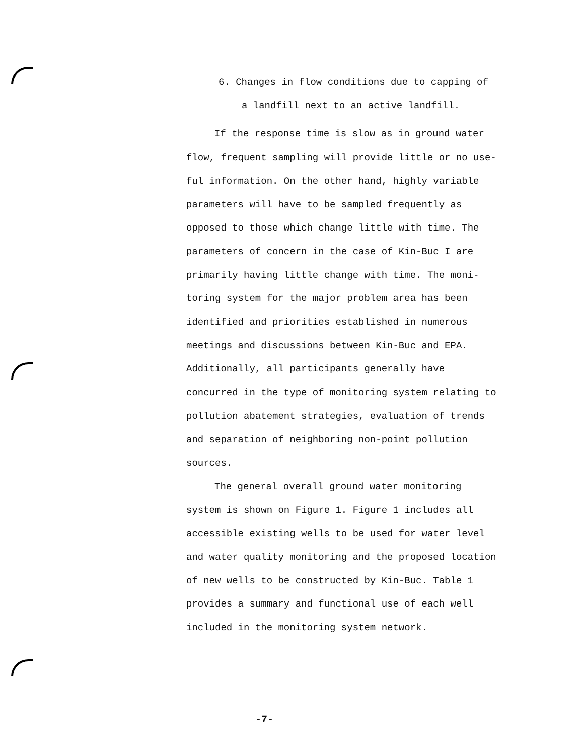6. Changes in flow conditions due to capping of a landfill next to an active landfill.
If the response time is slow as in ground water flow, frequent sampling will provide little or no use-ful information. On the other hand, highly variable parameters will have to be sampled frequently as opposed to those which change little with time. The parameters of concern in the case of Kin-Buc I are primarily having little change with time. The moni-toring system for the major problem area has been identified and priorities established in numerous meetings and discussions between Kin-Buc and EPA. Additionally, all participants generally have concurred in the type of monitoring system relating to pollution abatement strategies, evaluation of trends and separation of neighboring non-point pollution sources.
The general overall ground water monitoring system is shown on Figure 1. Figure 1 includes all accessible existing wells to be used for water level and water quality monitoring and the proposed location of new wells to be constructed by Kin-Buc. Table 1 provides a summary and functional use of each well included in the monitoring system network.
-7-